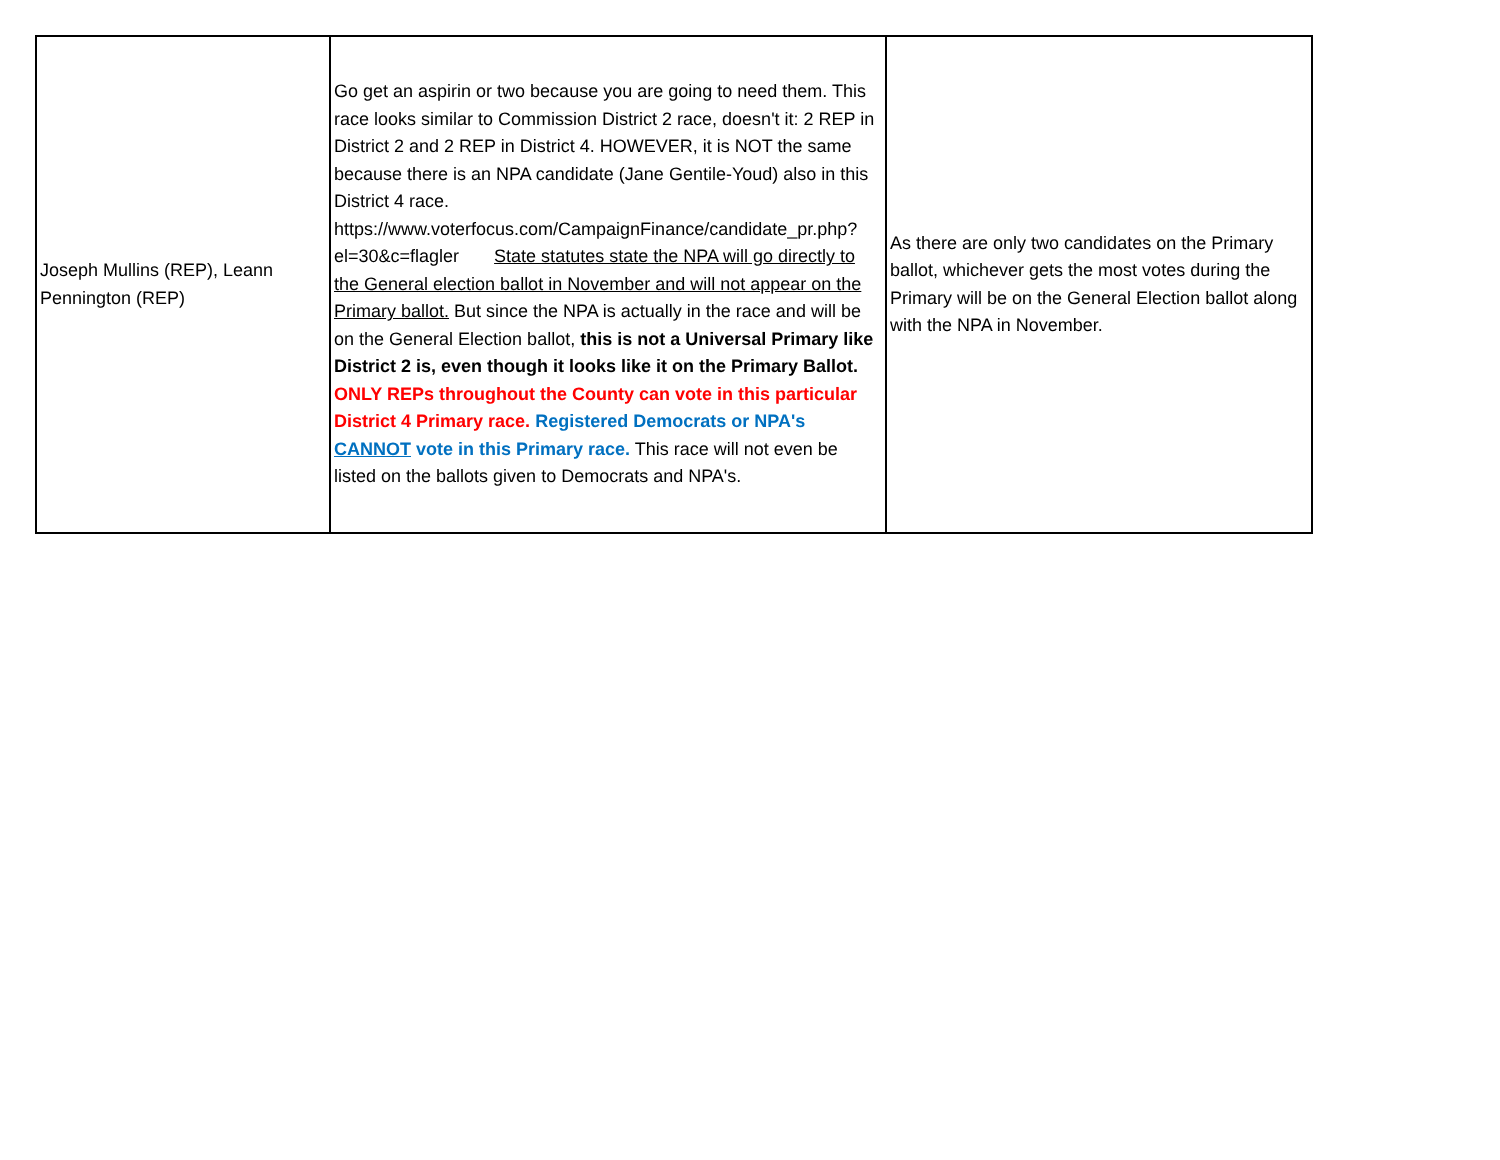| Joseph Mullins (REP), Leann Pennington (REP) | Go get an aspirin or two because you are going to need them. This race looks similar to Commission District 2 race, doesn't it: 2 REP in District 2 and 2 REP in District 4. HOWEVER, it is NOT the same because there is an NPA candidate (Jane Gentile-Youd) also in this District 4 race. https://www.voterfocus.com/CampaignFinance/candidate_pr.php?el=30&c=flagler State statutes state the NPA will go directly to the General election ballot in November and will not appear on the Primary ballot. But since the NPA is actually in the race and will be on the General Election ballot, this is not a Universal Primary like District 2 is, even though it looks like it on the Primary Ballot. ONLY REPs throughout the County can vote in this particular District 4 Primary race. Registered Democrats or NPA's CANNOT vote in this Primary race. This race will not even be listed on the ballots given to Democrats and NPA's. | As there are only two candidates on the Primary ballot, whichever gets the most votes during the Primary will be on the General Election ballot along with the NPA in November. |